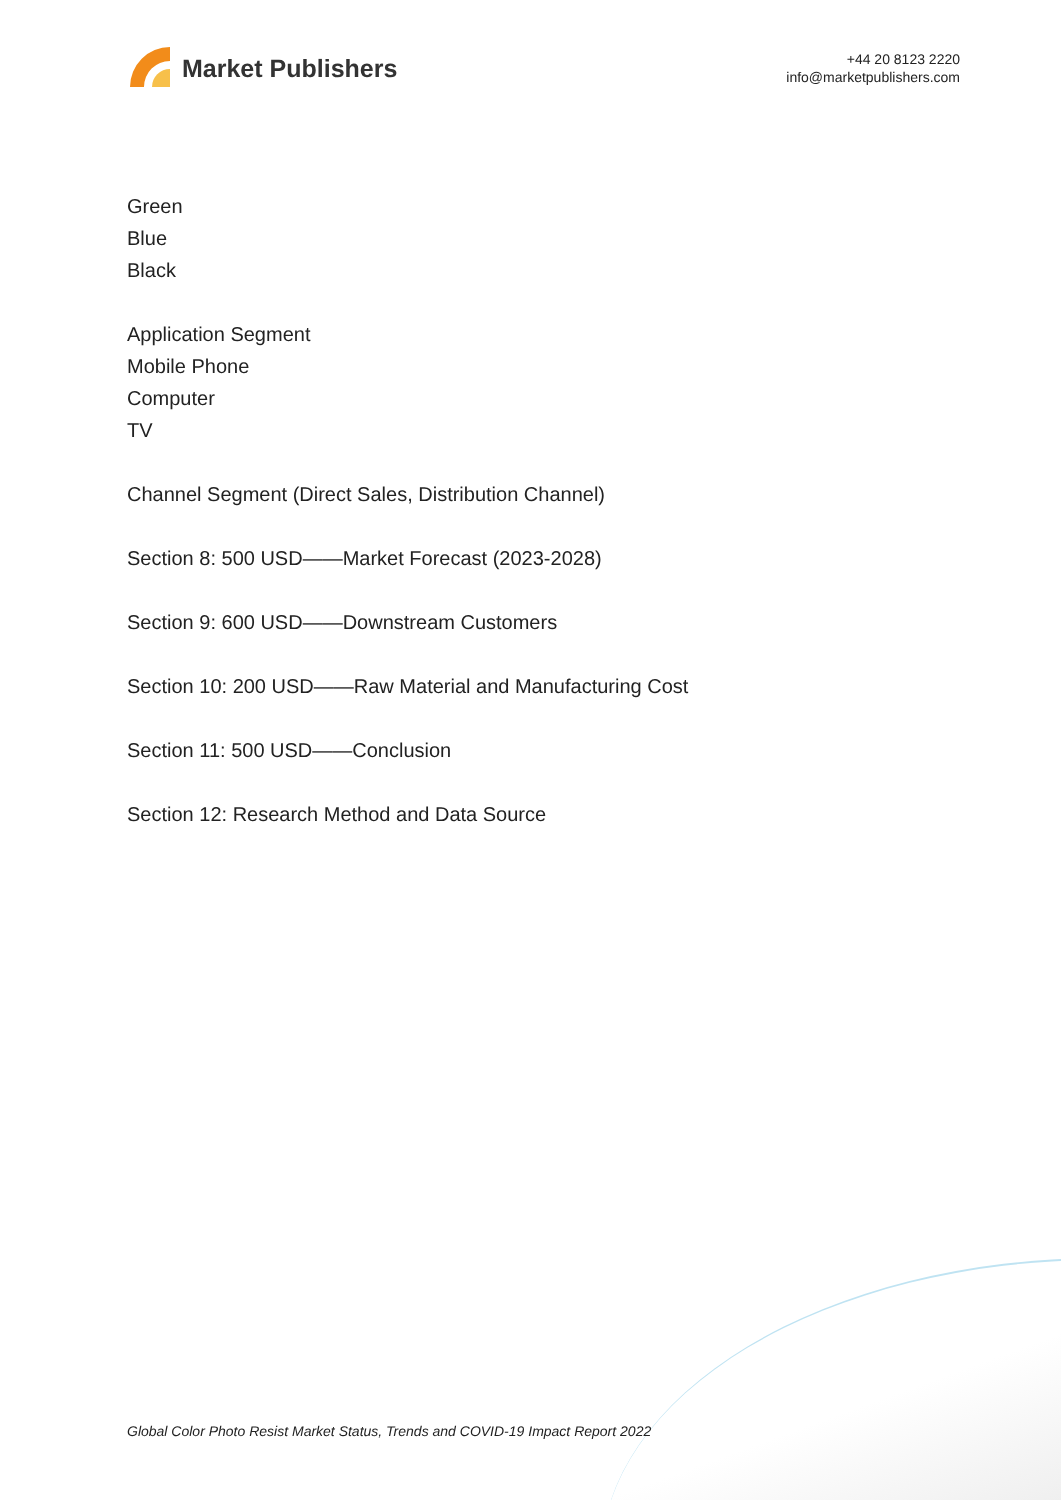Market Publishers
+44 20 8123 2220
info@marketpublishers.com
Green
Blue
Black
Application Segment
Mobile Phone
Computer
TV
Channel Segment (Direct Sales, Distribution Channel)
Section 8: 500 USD——Market Forecast (2023-2028)
Section 9: 600 USD——Downstream Customers
Section 10: 200 USD——Raw Material and Manufacturing Cost
Section 11: 500 USD——Conclusion
Section 12: Research Method and Data Source
Global Color Photo Resist Market Status, Trends and COVID-19 Impact Report 2022